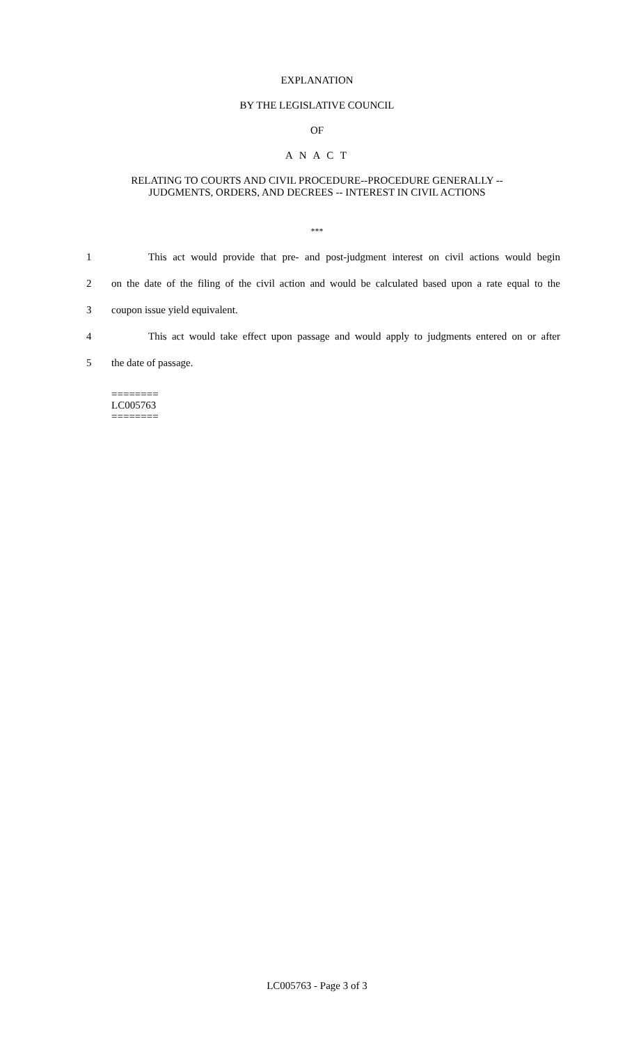EXPLANATION
BY THE LEGISLATIVE COUNCIL
OF
A N A C T
RELATING TO COURTS AND CIVIL PROCEDURE--PROCEDURE GENERALLY --
JUDGMENTS, ORDERS, AND DECREES -- INTEREST IN CIVIL ACTIONS
***
1 This act would provide that pre- and post-judgment interest on civil actions would begin
2 on the date of the filing of the civil action and would be calculated based upon a rate equal to the
3 coupon issue yield equivalent.
4 This act would take effect upon passage and would apply to judgments entered on or after
5 the date of passage.
========
LC005763
========
LC005763 - Page 3 of 3